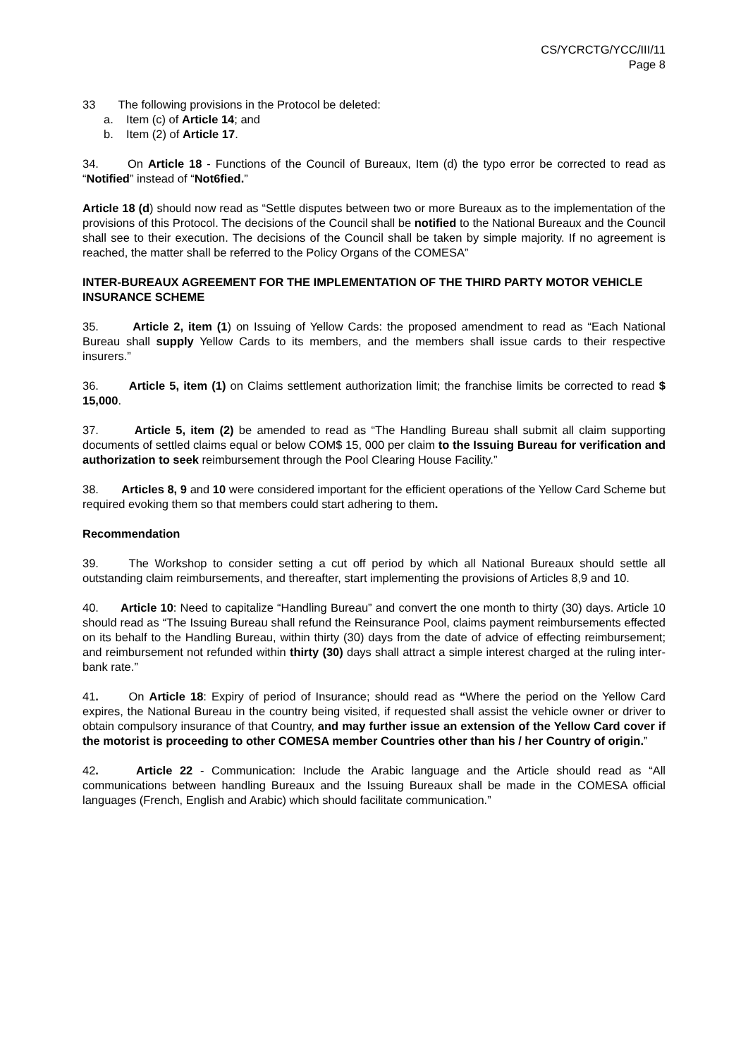CS/YCRCTG/YCC/III/11
Page 8
33 The following provisions in the Protocol be deleted:
a. Item (c) of Article 14; and
b. Item (2) of Article 17.
34. On Article 18 - Functions of the Council of Bureaux, Item (d) the typo error be corrected to read as “Notified” instead of “Not6fied.”
Article 18 (d) should now read as “Settle disputes between two or more Bureaux as to the implementation of the provisions of this Protocol. The decisions of the Council shall be notified to the National Bureaux and the Council shall see to their execution. The decisions of the Council shall be taken by simple majority. If no agreement is reached, the matter shall be referred to the Policy Organs of the COMESA”
INTER-BUREAUX AGREEMENT FOR THE IMPLEMENTATION OF THE THIRD PARTY MOTOR VEHICLE INSURANCE SCHEME
35. Article 2, item (1) on Issuing of Yellow Cards: the proposed amendment to read as “Each National Bureau shall supply Yellow Cards to its members, and the members shall issue cards to their respective insurers.”
36. Article 5, item (1) on Claims settlement authorization limit; the franchise limits be corrected to read $ 15,000.
37. Article 5, item (2) be amended to read as “The Handling Bureau shall submit all claim supporting documents of settled claims equal or below COM$ 15, 000 per claim to the Issuing Bureau for verification and authorization to seek reimbursement through the Pool Clearing House Facility.”
38. Articles 8, 9 and 10 were considered important for the efficient operations of the Yellow Card Scheme but required evoking them so that members could start adhering to them.
Recommendation
39. The Workshop to consider setting a cut off period by which all National Bureaux should settle all outstanding claim reimbursements, and thereafter, start implementing the provisions of Articles 8,9 and 10.
40. Article 10: Need to capitalize “Handling Bureau” and convert the one month to thirty (30) days. Article 10 should read as “The Issuing Bureau shall refund the Reinsurance Pool, claims payment reimbursements effected on its behalf to the Handling Bureau, within thirty (30) days from the date of advice of effecting reimbursement; and reimbursement not refunded within thirty (30) days shall attract a simple interest charged at the ruling inter-bank rate.”
41. On Article 18: Expiry of period of Insurance; should read as “Where the period on the Yellow Card expires, the National Bureau in the country being visited, if requested shall assist the vehicle owner or driver to obtain compulsory insurance of that Country, and may further issue an extension of the Yellow Card cover if the motorist is proceeding to other COMESA member Countries other than his / her Country of origin.”
42. Article 22 - Communication: Include the Arabic language and the Article should read as “All communications between handling Bureaux and the Issuing Bureaux shall be made in the COMESA official languages (French, English and Arabic) which should facilitate communication.”